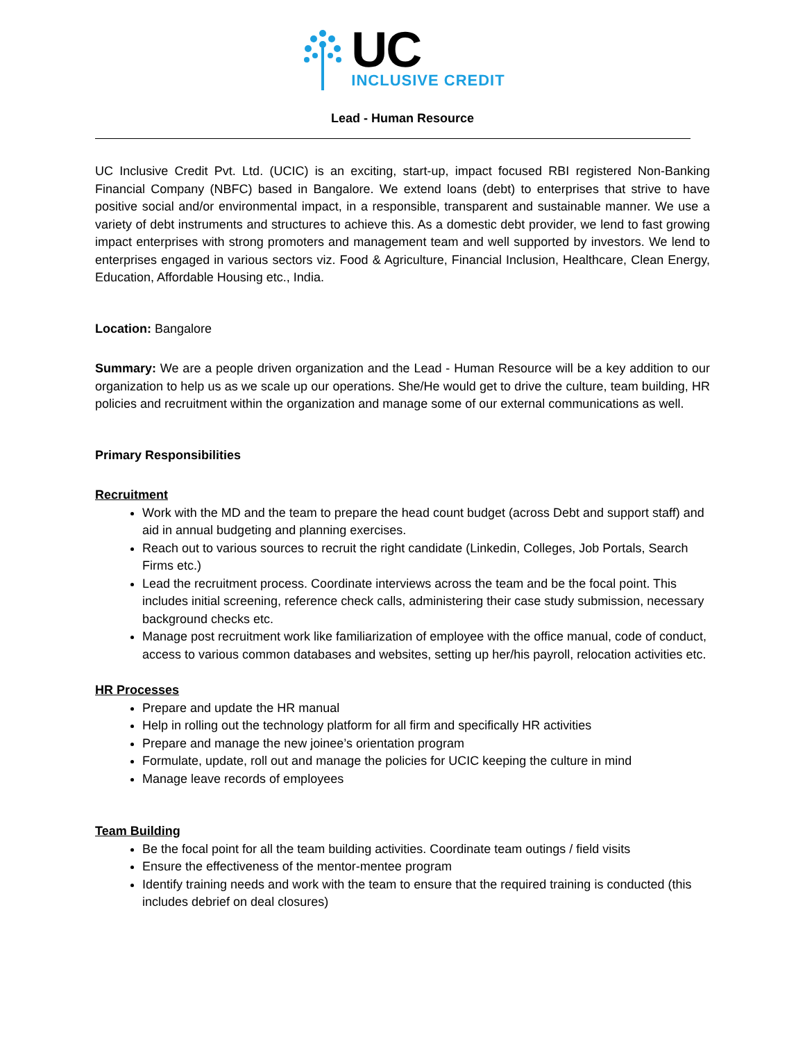UC
INCLUSIVE CREDIT
Lead - Human Resource
UC Inclusive Credit Pvt. Ltd. (UCIC) is an exciting, start-up, impact focused RBI registered Non-Banking Financial Company (NBFC) based in Bangalore. We extend loans (debt) to enterprises that strive to have positive social and/or environmental impact, in a responsible, transparent and sustainable manner. We use a variety of debt instruments and structures to achieve this. As a domestic debt provider, we lend to fast growing impact enterprises with strong promoters and management team and well supported by investors. We lend to enterprises engaged in various sectors viz. Food & Agriculture, Financial Inclusion, Healthcare, Clean Energy, Education, Affordable Housing etc., India.
Location: Bangalore
Summary: We are a people driven organization and the Lead - Human Resource will be a key addition to our organization to help us as we scale up our operations. She/He would get to drive the culture, team building, HR policies and recruitment within the organization and manage some of our external communications as well.
Primary Responsibilities
Recruitment
Work with the MD and the team to prepare the head count budget (across Debt and support staff) and aid in annual budgeting and planning exercises.
Reach out to various sources to recruit the right candidate (Linkedin, Colleges, Job Portals, Search Firms etc.)
Lead the recruitment process. Coordinate interviews across the team and be the focal point. This includes initial screening, reference check calls, administering their case study submission, necessary background checks etc.
Manage post recruitment work like familiarization of employee with the office manual, code of conduct, access to various common databases and websites, setting up her/his payroll, relocation activities etc.
HR Processes
Prepare and update the HR manual
Help in rolling out the technology platform for all firm and specifically HR activities
Prepare and manage the new joinee’s orientation program
Formulate, update, roll out and manage the policies for UCIC keeping the culture in mind
Manage leave records of employees
Team Building
Be the focal point for all the team building activities. Coordinate team outings / field visits
Ensure the effectiveness of the mentor-mentee program
Identify training needs and work with the team to ensure that the required training is conducted (this includes debrief on deal closures)